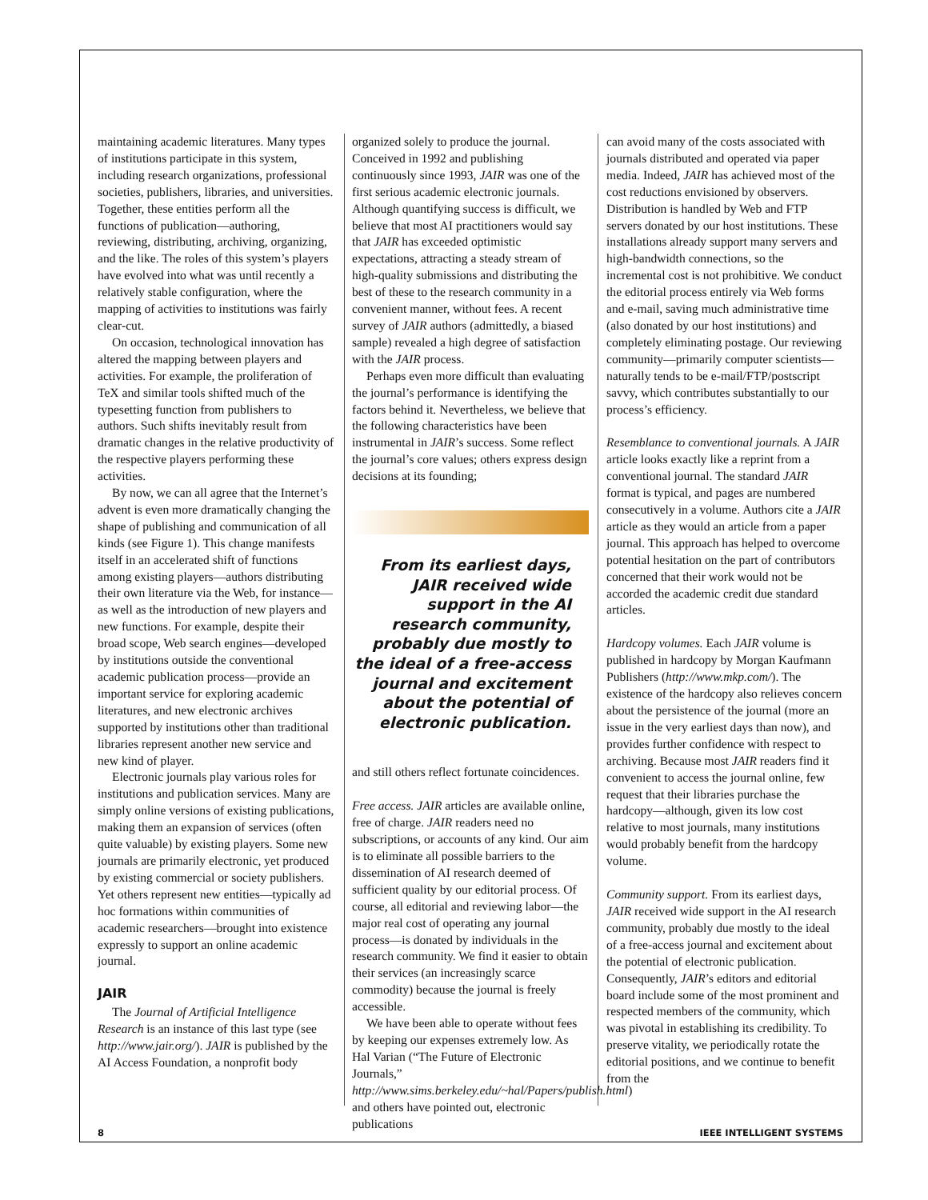maintaining academic literatures. Many types of institutions participate in this system, including research organizations, professional societies, publishers, libraries, and universities. Together, these entities perform all the functions of publication—authoring, reviewing, distributing, archiving, organizing, and the like. The roles of this system’s players have evolved into what was until recently a relatively stable configuration, where the mapping of activities to institutions was fairly clear-cut.
On occasion, technological innovation has altered the mapping between players and activities. For example, the proliferation of TeX and similar tools shifted much of the typesetting function from publishers to authors. Such shifts inevitably result from dramatic changes in the relative productivity of the respective players performing these activities.
By now, we can all agree that the Internet’s advent is even more dramatically changing the shape of publishing and communication of all kinds (see Figure 1). This change manifests itself in an accelerated shift of functions among existing players—authors distributing their own literature via the Web, for instance—as well as the introduction of new players and new functions. For example, despite their broad scope, Web search engines—developed by institutions outside the conventional academic publication process—provide an important service for exploring academic literatures, and new electronic archives supported by institutions other than traditional libraries represent another new service and new kind of player.
Electronic journals play various roles for institutions and publication services. Many are simply online versions of existing publications, making them an expansion of services (often quite valuable) by existing players. Some new journals are primarily electronic, yet produced by existing commercial or society publishers. Yet others represent new entities—typically ad hoc formations within communities of academic researchers—brought into existence expressly to support an online academic journal.
JAIR
The Journal of Artificial Intelligence Research is an instance of this last type (see http://www.jair.org/). JAIR is published by the AI Access Foundation, a nonprofit body
organized solely to produce the journal. Conceived in 1992 and publishing continuously since 1993, JAIR was one of the first serious academic electronic journals. Although quantifying success is difficult, we believe that most AI practitioners would say that JAIR has exceeded optimistic expectations, attracting a steady stream of high-quality submissions and distributing the best of these to the research community in a convenient manner, without fees. A recent survey of JAIR authors (admittedly, a biased sample) revealed a high degree of satisfaction with the JAIR process.
Perhaps even more difficult than evaluating the journal’s performance is identifying the factors behind it. Nevertheless, we believe that the following characteristics have been instrumental in JAIR’s success. Some reflect the journal’s core values; others express design decisions at its founding;
From its earliest days, JAIR received wide support in the AI research community, probably due mostly to the ideal of a free-access journal and excitement about the potential of electronic publication.
and still others reflect fortunate coincidences.
Free access. JAIR articles are available online, free of charge. JAIR readers need no subscriptions, or accounts of any kind. Our aim is to eliminate all possible barriers to the dissemination of AI research deemed of sufficient quality by our editorial process. Of course, all editorial and reviewing labor—the major real cost of operating any journal process—is donated by individuals in the research community. We find it easier to obtain their services (an increasingly scarce commodity) because the journal is freely accessible.
We have been able to operate without fees by keeping our expenses extremely low. As Hal Varian (“The Future of Electronic Journals,” http://www.sims.berkeley.edu/~hal/Papers/publish.html) and others have pointed out, electronic publications
can avoid many of the costs associated with journals distributed and operated via paper media. Indeed, JAIR has achieved most of the cost reductions envisioned by observers. Distribution is handled by Web and FTP servers donated by our host institutions. These installations already support many servers and high-bandwidth connections, so the incremental cost is not prohibitive. We conduct the editorial process entirely via Web forms and e-mail, saving much administrative time (also donated by our host institutions) and completely eliminating postage. Our reviewing community—primarily computer scientists—naturally tends to be e-mail/FTP/postscript savvy, which contributes substantially to our process’s efficiency.
Resemblance to conventional journals. A JAIR article looks exactly like a reprint from a conventional journal. The standard JAIR format is typical, and pages are numbered consecutively in a volume. Authors cite a JAIR article as they would an article from a paper journal. This approach has helped to overcome potential hesitation on the part of contributors concerned that their work would not be accorded the academic credit due standard articles.
Hardcopy volumes. Each JAIR volume is published in hardcopy by Morgan Kaufmann Publishers (http://www.mkp.com/). The existence of the hardcopy also relieves concern about the persistence of the journal (more an issue in the very earliest days than now), and provides further confidence with respect to archiving. Because most JAIR readers find it convenient to access the journal online, few request that their libraries purchase the hardcopy—although, given its low cost relative to most journals, many institutions would probably benefit from the hardcopy volume.
Community support. From its earliest days, JAIR received wide support in the AI research community, probably due mostly to the ideal of a free-access journal and excitement about the potential of electronic publication. Consequently, JAIR’s editors and editorial board include some of the most prominent and respected members of the community, which was pivotal in establishing its credibility. To preserve vitality, we periodically rotate the editorial positions, and we continue to benefit from the
8 IEEE INTELLIGENT SYSTEMS